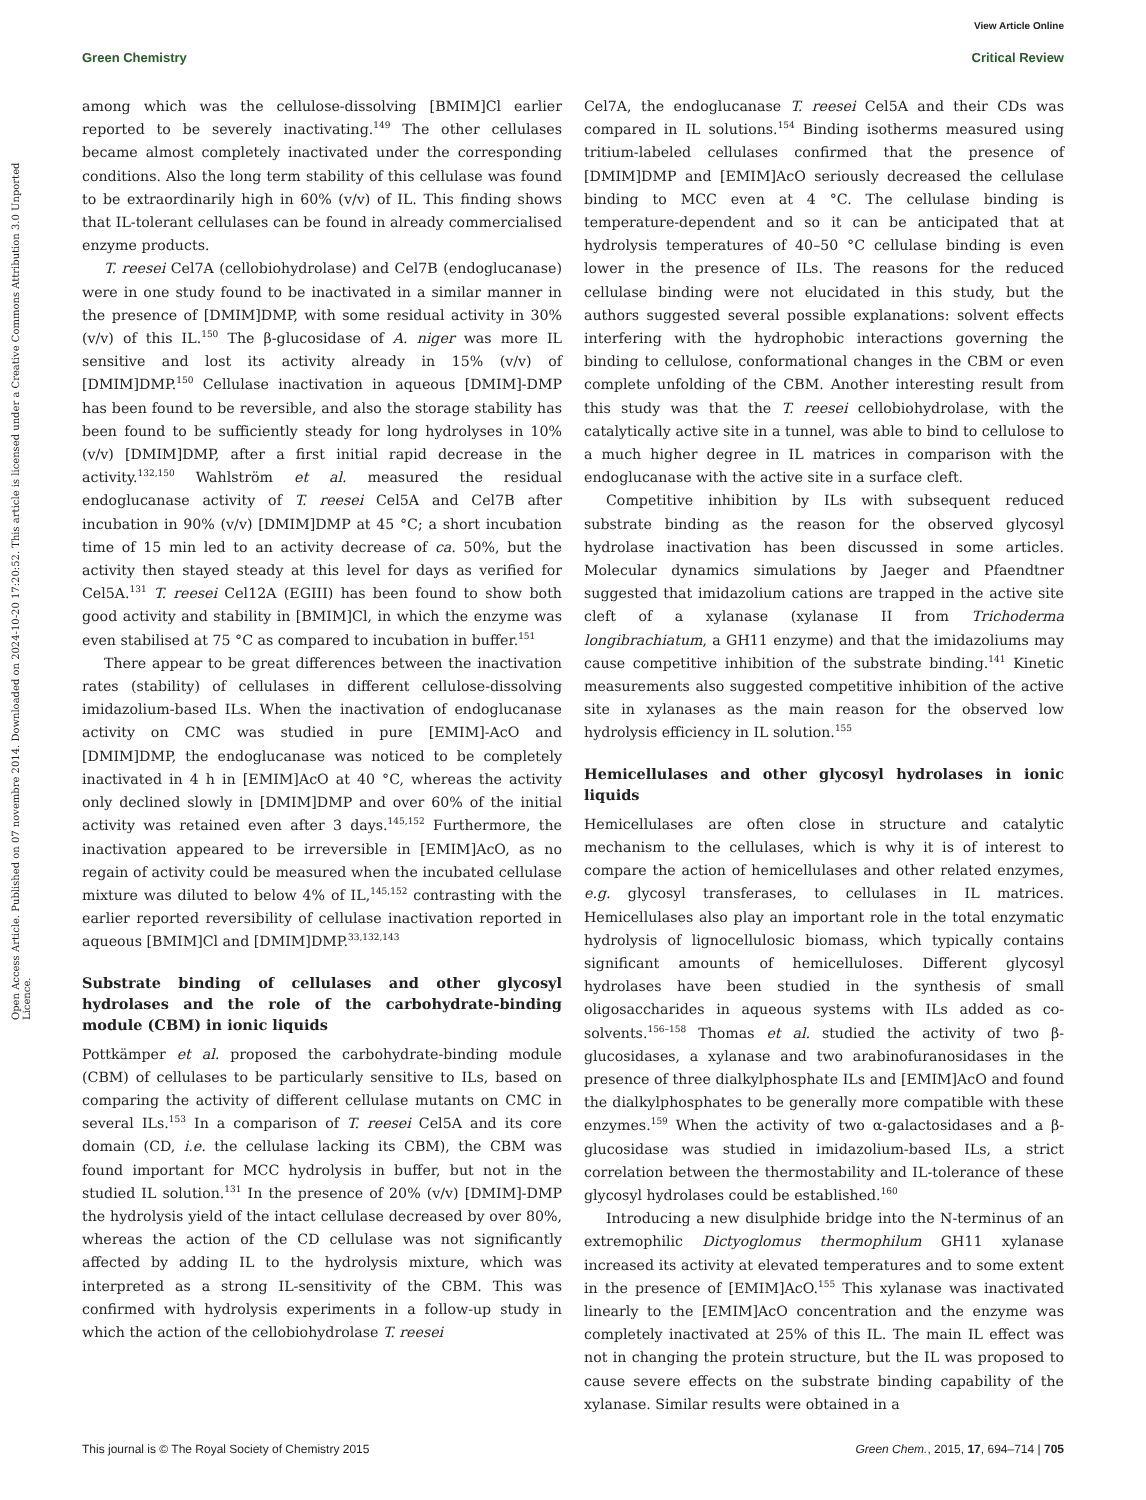View Article Online
Green Chemistry Critical Review
Open Access Article. Published on 07 novembre 2014. Downloaded on 2024-10-20 17:20:52. This article is licensed under a Creative Commons Attribution 3.0 Unported Licence.
among which was the cellulose-dissolving [BMIM]Cl earlier reported to be severely inactivating.<sup>149</sup> The other cellulases became almost completely inactivated under the corresponding conditions. Also the long term stability of this cellulase was found to be extraordinarily high in 60% (v/v) of IL. This finding shows that IL-tolerant cellulases can be found in already commercialised enzyme products.
T. reesei Cel7A (cellobiohydrolase) and Cel7B (endoglucanase) were in one study found to be inactivated in a similar manner in the presence of [DMIM]DMP, with some residual activity in 30% (v/v) of this IL.<sup>150</sup> The β-glucosidase of A. niger was more IL sensitive and lost its activity already in 15% (v/v) of [DMIM]DMP.<sup>150</sup> Cellulase inactivation in aqueous [DMIM]-DMP has been found to be reversible, and also the storage stability has been found to be sufficiently steady for long hydrolyses in 10% (v/v) [DMIM]DMP, after a first initial rapid decrease in the activity.<sup>132,150</sup> Wahlström et al. measured the residual endoglucanase activity of T. reesei Cel5A and Cel7B after incubation in 90% (v/v) [DMIM]DMP at 45 °C; a short incubation time of 15 min led to an activity decrease of ca. 50%, but the activity then stayed steady at this level for days as verified for Cel5A.<sup>131</sup> T. reesei Cel12A (EGIII) has been found to show both good activity and stability in [BMIM]Cl, in which the enzyme was even stabilised at 75 °C as compared to incubation in buffer.<sup>151</sup>
There appear to be great differences between the inactivation rates (stability) of cellulases in different cellulose-dissolving imidazolium-based ILs. When the inactivation of endoglucanase activity on CMC was studied in pure [EMIM]-AcO and [DMIM]DMP, the endoglucanase was noticed to be completely inactivated in 4 h in [EMIM]AcO at 40 °C, whereas the activity only declined slowly in [DMIM]DMP and over 60% of the initial activity was retained even after 3 days.<sup>145,152</sup> Furthermore, the inactivation appeared to be irreversible in [EMIM]AcO, as no regain of activity could be measured when the incubated cellulase mixture was diluted to below 4% of IL,<sup>145,152</sup> contrasting with the earlier reported reversibility of cellulase inactivation reported in aqueous [BMIM]Cl and [DMIM]DMP.<sup>33,132,143</sup>
Substrate binding of cellulases and other glycosyl hydrolases and the role of the carbohydrate-binding module (CBM) in ionic liquids
Pottkämper et al. proposed the carbohydrate-binding module (CBM) of cellulases to be particularly sensitive to ILs, based on comparing the activity of different cellulase mutants on CMC in several ILs.<sup>153</sup> In a comparison of T. reesei Cel5A and its core domain (CD, i.e. the cellulase lacking its CBM), the CBM was found important for MCC hydrolysis in buffer, but not in the studied IL solution.<sup>131</sup> In the presence of 20% (v/v) [DMIM]-DMP the hydrolysis yield of the intact cellulase decreased by over 80%, whereas the action of the CD cellulase was not significantly affected by adding IL to the hydrolysis mixture, which was interpreted as a strong IL-sensitivity of the CBM. This was confirmed with hydrolysis experiments in a follow-up study in which the action of the cellobiohydrolase T. reesei
Cel7A, the endoglucanase T. reesei Cel5A and their CDs was compared in IL solutions.<sup>154</sup> Binding isotherms measured using tritium-labeled cellulases confirmed that the presence of [DMIM]DMP and [EMIM]AcO seriously decreased the cellulase binding to MCC even at 4 °C. The cellulase binding is temperature-dependent and so it can be anticipated that at hydrolysis temperatures of 40–50 °C cellulase binding is even lower in the presence of ILs. The reasons for the reduced cellulase binding were not elucidated in this study, but the authors suggested several possible explanations: solvent effects interfering with the hydrophobic interactions governing the binding to cellulose, conformational changes in the CBM or even complete unfolding of the CBM. Another interesting result from this study was that the T. reesei cellobiohydrolase, with the catalytically active site in a tunnel, was able to bind to cellulose to a much higher degree in IL matrices in comparison with the endoglucanase with the active site in a surface cleft.
Competitive inhibition by ILs with subsequent reduced substrate binding as the reason for the observed glycosyl hydrolase inactivation has been discussed in some articles. Molecular dynamics simulations by Jaeger and Pfaendtner suggested that imidazolium cations are trapped in the active site cleft of a xylanase (xylanase II from Trichoderma longibrachiatum, a GH11 enzyme) and that the imidazoliums may cause competitive inhibition of the substrate binding.<sup>141</sup> Kinetic measurements also suggested competitive inhibition of the active site in xylanases as the main reason for the observed low hydrolysis efficiency in IL solution.<sup>155</sup>
Hemicellulases and other glycosyl hydrolases in ionic liquids
Hemicellulases are often close in structure and catalytic mechanism to the cellulases, which is why it is of interest to compare the action of hemicellulases and other related enzymes, e.g. glycosyl transferases, to cellulases in IL matrices. Hemicellulases also play an important role in the total enzymatic hydrolysis of lignocellulosic biomass, which typically contains significant amounts of hemicelluloses. Different glycosyl hydrolases have been studied in the synthesis of small oligosaccharides in aqueous systems with ILs added as co-solvents.<sup>156–158</sup> Thomas et al. studied the activity of two β-glucosidases, a xylanase and two arabinofuranosidases in the presence of three dialkylphosphate ILs and [EMIM]AcO and found the dialkylphosphates to be generally more compatible with these enzymes.<sup>159</sup> When the activity of two α-galactosidases and a β-glucosidase was studied in imidazolium-based ILs, a strict correlation between the thermostability and IL-tolerance of these glycosyl hydrolases could be established.<sup>160</sup>
Introducing a new disulphide bridge into the N-terminus of an extremophilic Dictyoglomus thermophilum GH11 xylanase increased its activity at elevated temperatures and to some extent in the presence of [EMIM]AcO.<sup>155</sup> This xylanase was inactivated linearly to the [EMIM]AcO concentration and the enzyme was completely inactivated at 25% of this IL. The main IL effect was not in changing the protein structure, but the IL was proposed to cause severe effects on the substrate binding capability of the xylanase. Similar results were obtained in a
This journal is © The Royal Society of Chemistry 2015 Green Chem., 2015, 17, 694–714 | 705